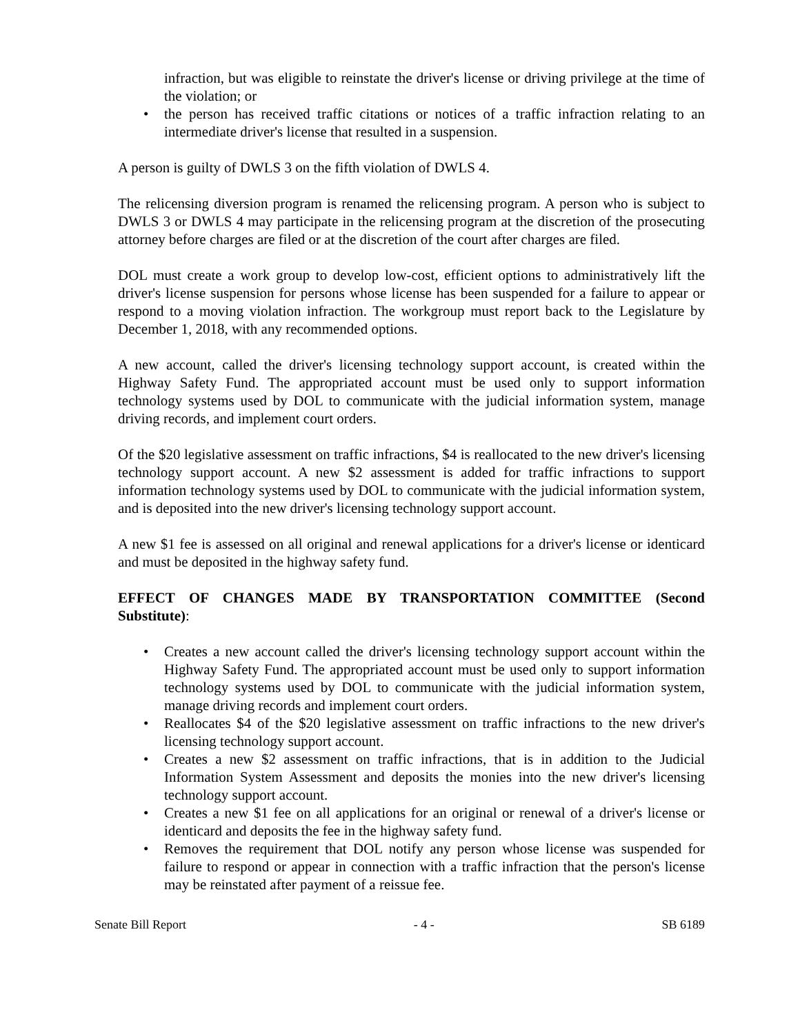infraction, but was eligible to reinstate the driver's license or driving privilege at the time of the violation; or
• the person has received traffic citations or notices of a traffic infraction relating to an intermediate driver's license that resulted in a suspension.
A person is guilty of DWLS 3 on the fifth violation of DWLS 4.
The relicensing diversion program is renamed the relicensing program. A person who is subject to DWLS 3 or DWLS 4 may participate in the relicensing program at the discretion of the prosecuting attorney before charges are filed or at the discretion of the court after charges are filed.
DOL must create a work group to develop low-cost, efficient options to administratively lift the driver's license suspension for persons whose license has been suspended for a failure to appear or respond to a moving violation infraction. The workgroup must report back to the Legislature by December 1, 2018, with any recommended options.
A new account, called the driver's licensing technology support account, is created within the Highway Safety Fund. The appropriated account must be used only to support information technology systems used by DOL to communicate with the judicial information system, manage driving records, and implement court orders.
Of the $20 legislative assessment on traffic infractions, $4 is reallocated to the new driver's licensing technology support account. A new $2 assessment is added for traffic infractions to support information technology systems used by DOL to communicate with the judicial information system, and is deposited into the new driver's licensing technology support account.
A new $1 fee is assessed on all original and renewal applications for a driver's license or identicard and must be deposited in the highway safety fund.
EFFECT OF CHANGES MADE BY TRANSPORTATION COMMITTEE (Second Substitute):
• Creates a new account called the driver's licensing technology support account within the Highway Safety Fund. The appropriated account must be used only to support information technology systems used by DOL to communicate with the judicial information system, manage driving records and implement court orders.
• Reallocates $4 of the $20 legislative assessment on traffic infractions to the new driver's licensing technology support account.
• Creates a new $2 assessment on traffic infractions, that is in addition to the Judicial Information System Assessment and deposits the monies into the new driver's licensing technology support account.
• Creates a new $1 fee on all applications for an original or renewal of a driver's license or identicard and deposits the fee in the highway safety fund.
• Removes the requirement that DOL notify any person whose license was suspended for failure to respond or appear in connection with a traffic infraction that the person's license may be reinstated after payment of a reissue fee.
Senate Bill Report - 4 - SB 6189